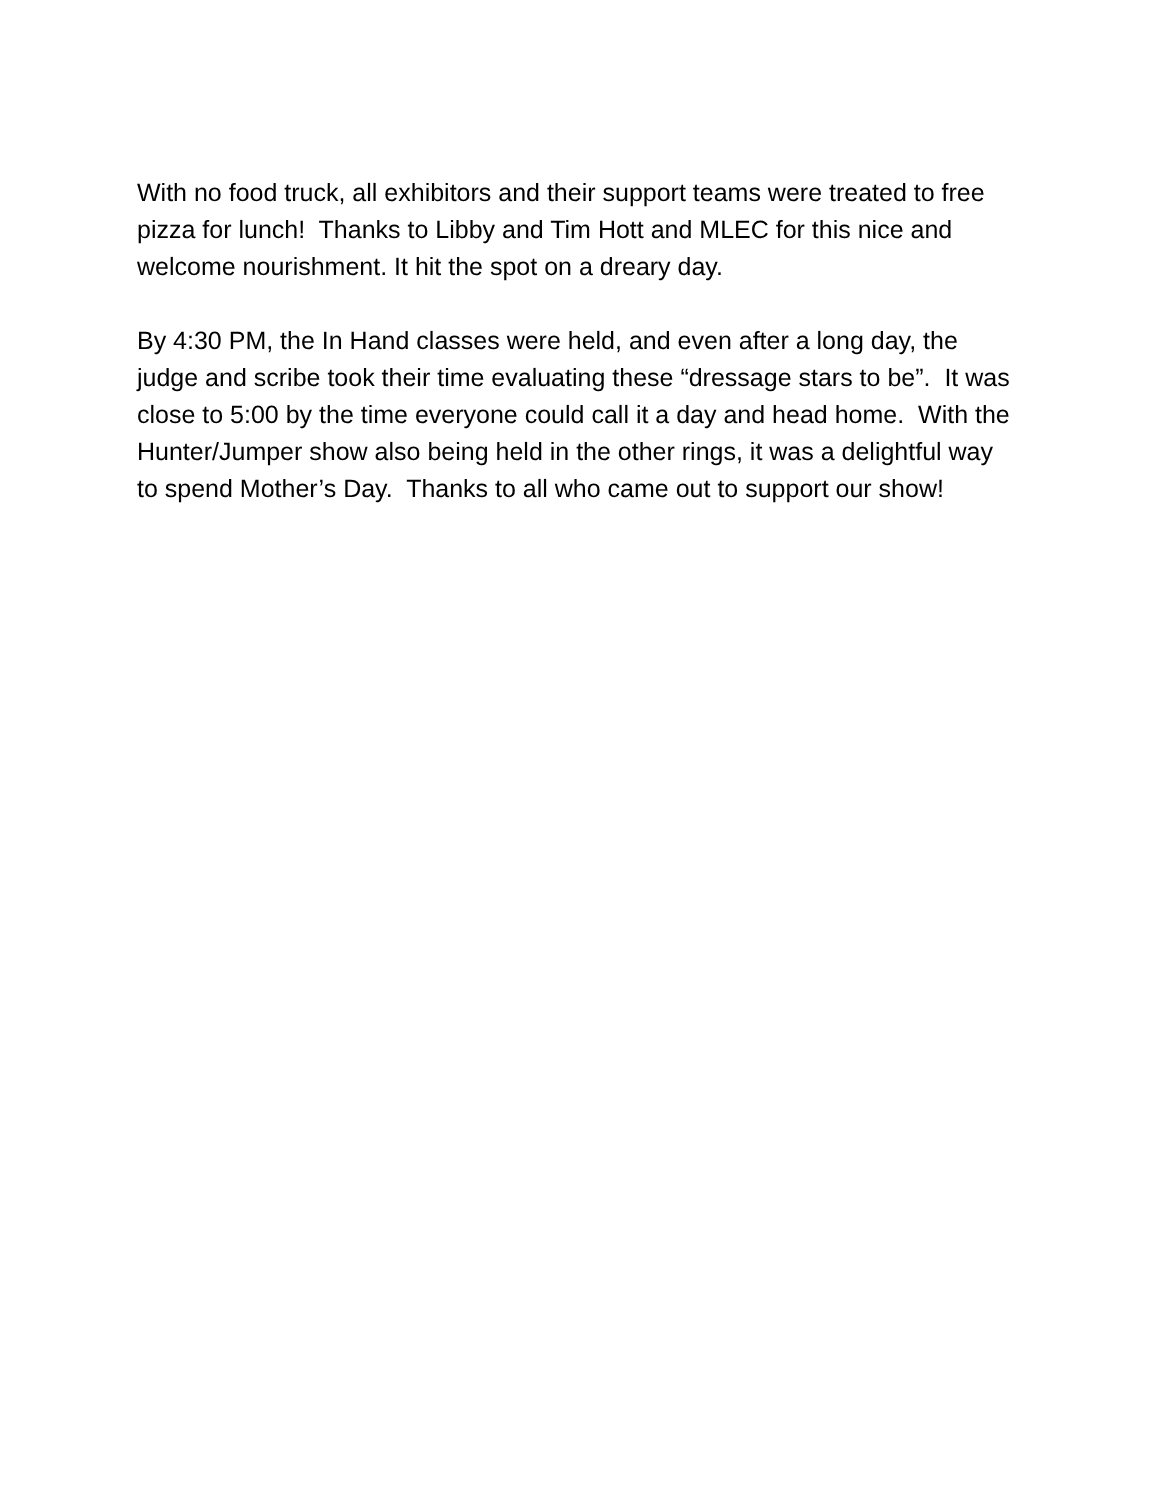With no food truck, all exhibitors and their support teams were treated to free pizza for lunch! Thanks to Libby and Tim Hott and MLEC for this nice and welcome nourishment. It hit the spot on a dreary day.
By 4:30 PM, the In Hand classes were held, and even after a long day, the judge and scribe took their time evaluating these “dressage stars to be”. It was close to 5:00 by the time everyone could call it a day and head home. With the Hunter/Jumper show also being held in the other rings, it was a delightful way to spend Mother’s Day. Thanks to all who came out to support our show!